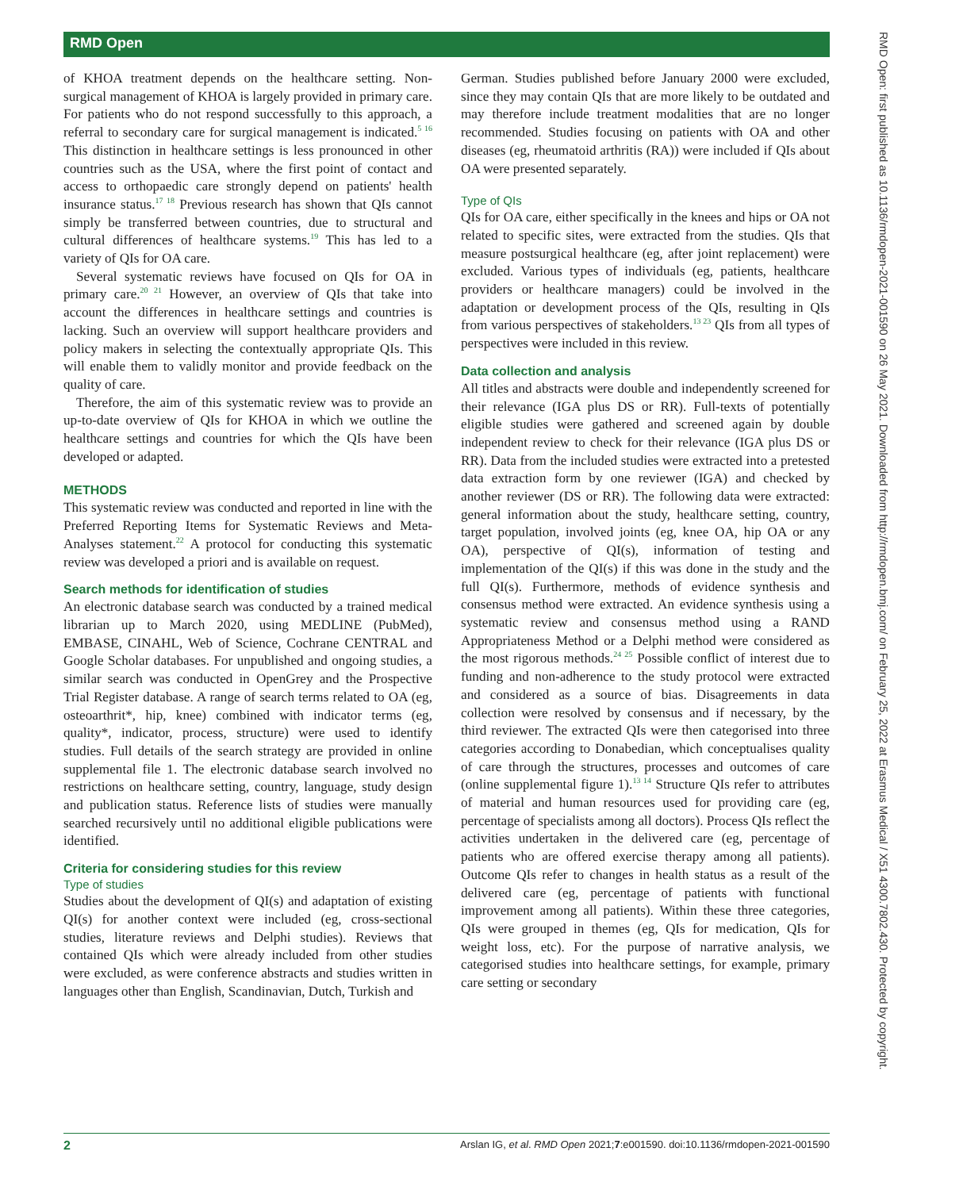RMD Open
of KHOA treatment depends on the healthcare setting. Non-surgical management of KHOA is largely provided in primary care. For patients who do not respond successfully to this approach, a referral to secondary care for surgical management is indicated.<sup>5 16</sup> This distinction in healthcare settings is less pronounced in other countries such as the USA, where the first point of contact and access to orthopaedic care strongly depend on patients' health insurance status.<sup>17 18</sup> Previous research has shown that QIs cannot simply be transferred between countries, due to structural and cultural differences of healthcare systems.<sup>19</sup> This has led to a variety of QIs for OA care.
Several systematic reviews have focused on QIs for OA in primary care.<sup>20 21</sup> However, an overview of QIs that take into account the differences in healthcare settings and countries is lacking. Such an overview will support healthcare providers and policy makers in selecting the contextually appropriate QIs. This will enable them to validly monitor and provide feedback on the quality of care.
Therefore, the aim of this systematic review was to provide an up-to-date overview of QIs for KHOA in which we outline the healthcare settings and countries for which the QIs have been developed or adapted.
METHODS
This systematic review was conducted and reported in line with the Preferred Reporting Items for Systematic Reviews and Meta-Analyses statement.<sup>22</sup> A protocol for conducting this systematic review was developed a priori and is available on request.
Search methods for identification of studies
An electronic database search was conducted by a trained medical librarian up to March 2020, using MEDLINE (PubMed), EMBASE, CINAHL, Web of Science, Cochrane CENTRAL and Google Scholar databases. For unpublished and ongoing studies, a similar search was conducted in OpenGrey and the Prospective Trial Register database. A range of search terms related to OA (eg, osteoarthrit*, hip, knee) combined with indicator terms (eg, quality*, indicator, process, structure) were used to identify studies. Full details of the search strategy are provided in online supplemental file 1. The electronic database search involved no restrictions on healthcare setting, country, language, study design and publication status. Reference lists of studies were manually searched recursively until no additional eligible publications were identified.
Criteria for considering studies for this review
Type of studies
Studies about the development of QI(s) and adaptation of existing QI(s) for another context were included (eg, cross-sectional studies, literature reviews and Delphi studies). Reviews that contained QIs which were already included from other studies were excluded, as were conference abstracts and studies written in languages other than English, Scandinavian, Dutch, Turkish and
German. Studies published before January 2000 were excluded, since they may contain QIs that are more likely to be outdated and may therefore include treatment modalities that are no longer recommended. Studies focusing on patients with OA and other diseases (eg, rheumatoid arthritis (RA)) were included if QIs about OA were presented separately.
Type of QIs
QIs for OA care, either specifically in the knees and hips or OA not related to specific sites, were extracted from the studies. QIs that measure postsurgical healthcare (eg, after joint replacement) were excluded. Various types of individuals (eg, patients, healthcare providers or healthcare managers) could be involved in the adaptation or development process of the QIs, resulting in QIs from various perspectives of stakeholders.<sup>13 23</sup> QIs from all types of perspectives were included in this review.
Data collection and analysis
All titles and abstracts were double and independently screened for their relevance (IGA plus DS or RR). Full-texts of potentially eligible studies were gathered and screened again by double independent review to check for their relevance (IGA plus DS or RR). Data from the included studies were extracted into a pretested data extraction form by one reviewer (IGA) and checked by another reviewer (DS or RR). The following data were extracted: general information about the study, healthcare setting, country, target population, involved joints (eg, knee OA, hip OA or any OA), perspective of QI(s), information of testing and implementation of the QI(s) if this was done in the study and the full QI(s). Furthermore, methods of evidence synthesis and consensus method were extracted. An evidence synthesis using a systematic review and consensus method using a RAND Appropriateness Method or a Delphi method were considered as the most rigorous methods.<sup>24 25</sup> Possible conflict of interest due to funding and non-adherence to the study protocol were extracted and considered as a source of bias. Disagreements in data collection were resolved by consensus and if necessary, by the third reviewer. The extracted QIs were then categorised into three categories according to Donabedian, which conceptualises quality of care through the structures, processes and outcomes of care (online supplemental figure 1).<sup>13 14</sup> Structure QIs refer to attributes of material and human resources used for providing care (eg, percentage of specialists among all doctors). Process QIs reflect the activities undertaken in the delivered care (eg, percentage of patients who are offered exercise therapy among all patients). Outcome QIs refer to changes in health status as a result of the delivered care (eg, percentage of patients with functional improvement among all patients). Within these three categories, QIs were grouped in themes (eg, QIs for medication, QIs for weight loss, etc). For the purpose of narrative analysis, we categorised studies into healthcare settings, for example, primary care setting or secondary
2 Arslan IG, et al. RMD Open 2021;7:e001590. doi:10.1136/rmdopen-2021-001590
RMD Open: first published as 10.1136/rmdopen-2021-001590 on 26 May 2021. Downloaded from http://rmdopen.bmj.com/ on February 25, 2022 at Erasmus Medical / X51 4300.7802.430. Protected by copyright.